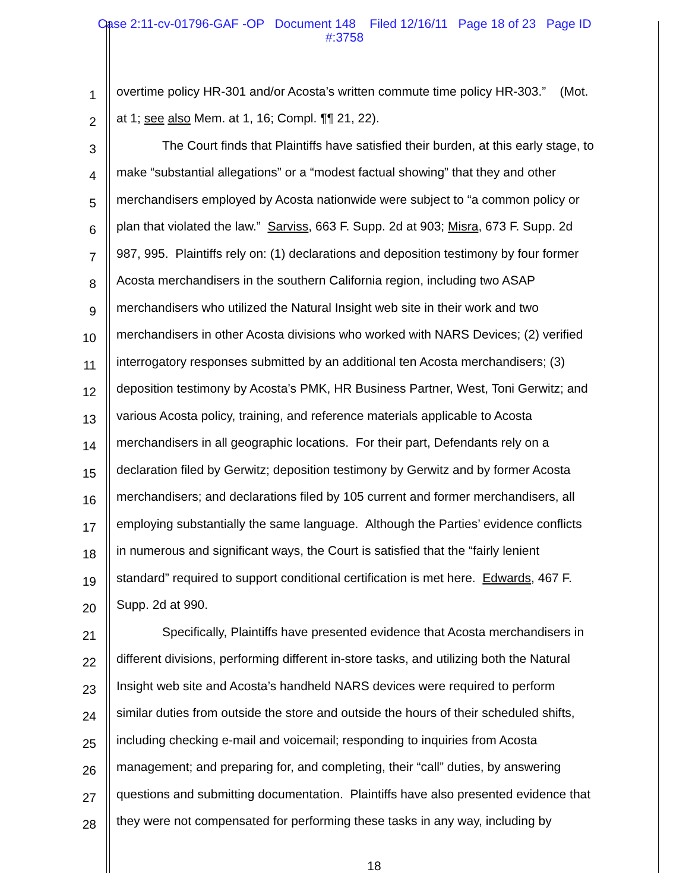Case 2:11-cv-01796-GAF -OP Document 148 Filed 12/16/11 Page 18 of 23 Page ID
#:3758
1 overtime policy HR-301 and/or Acosta’s written commute time policy HR-303.” (Mot.
2 at 1; see also Mem. at 1, 16; Compl. ¶¶ 21, 22).
3 The Court finds that Plaintiffs have satisfied their burden, at this early stage, to
4 make “substantial allegations” or a “modest factual showing” that they and other
5 merchandisers employed by Acosta nationwide were subject to “a common policy or
6 plan that violated the law.” Sarviss, 663 F. Supp. 2d at 903; Misra, 673 F. Supp. 2d
7 987, 995. Plaintiffs rely on: (1) declarations and deposition testimony by four former
8 Acosta merchandisers in the southern California region, including two ASAP
9 merchandisers who utilized the Natural Insight web site in their work and two
10 merchandisers in other Acosta divisions who worked with NARS Devices; (2) verified
11 interrogatory responses submitted by an additional ten Acosta merchandisers; (3)
12 deposition testimony by Acosta’s PMK, HR Business Partner, West, Toni Gerwitz; and
13 various Acosta policy, training, and reference materials applicable to Acosta
14 merchandisers in all geographic locations. For their part, Defendants rely on a
15 declaration filed by Gerwitz; deposition testimony by Gerwitz and by former Acosta
16 merchandisers; and declarations filed by 105 current and former merchandisers, all
17 employing substantially the same language. Although the Parties’ evidence conflicts
18 in numerous and significant ways, the Court is satisfied that the “fairly lenient
19 standard” required to support conditional certification is met here. Edwards, 467 F.
20 Supp. 2d at 990.
21 Specifically, Plaintiffs have presented evidence that Acosta merchandisers in
22 different divisions, performing different in-store tasks, and utilizing both the Natural
23 Insight web site and Acosta’s handheld NARS devices were required to perform
24 similar duties from outside the store and outside the hours of their scheduled shifts,
25 including checking e-mail and voicemail; responding to inquiries from Acosta
26 management; and preparing for, and completing, their “call” duties, by answering
27 questions and submitting documentation. Plaintiffs have also presented evidence that
28 they were not compensated for performing these tasks in any way, including by
18